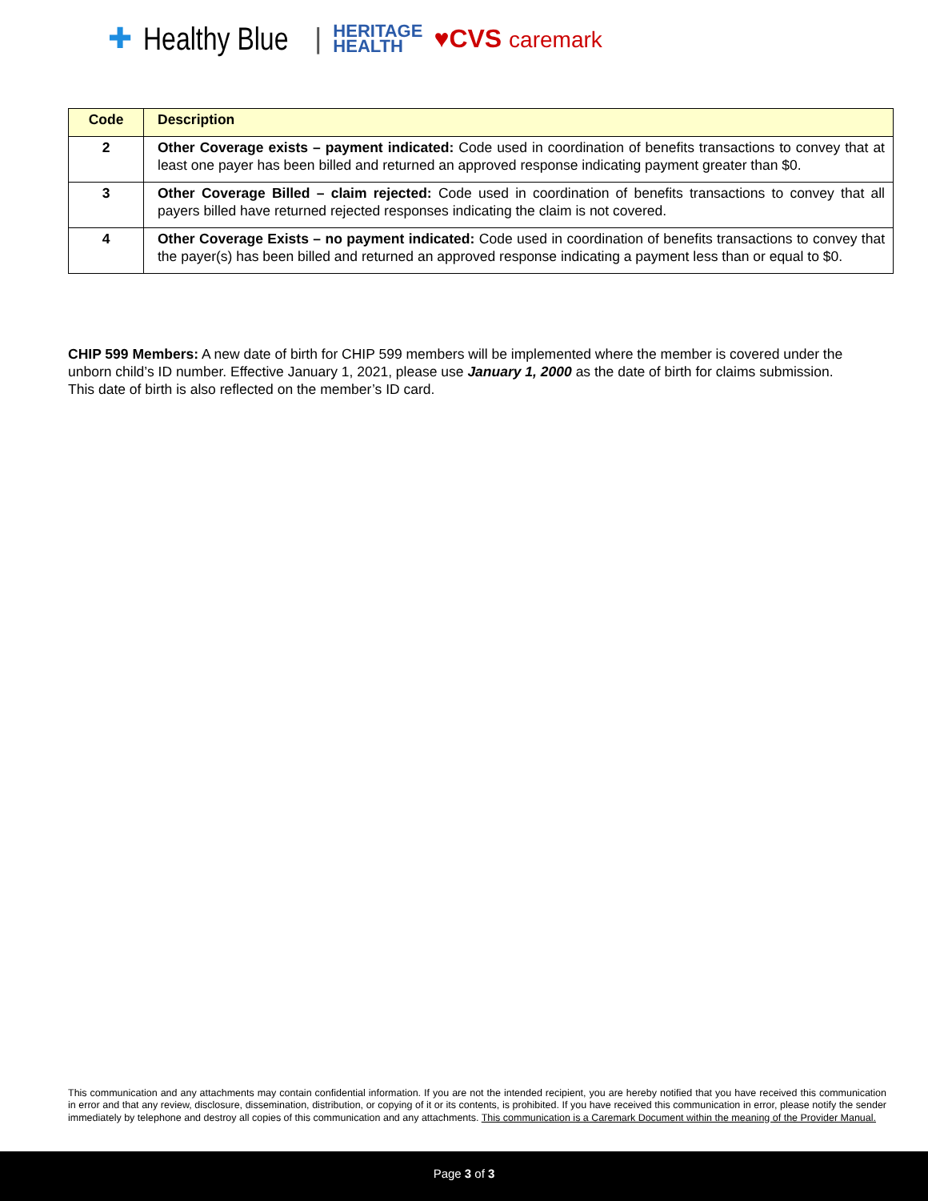✚ Healthy Blue | HERITAGE
HEALTH ♥CVS caremark
| Code | Description |
| --- | --- |
| 2 | Other Coverage exists – payment indicated: Code used in coordination of benefits transactions to convey that at least one payer has been billed and returned an approved response indicating payment greater than $0. |
| 3 | Other Coverage Billed – claim rejected: Code used in coordination of benefits transactions to convey that all payers billed have returned rejected responses indicating the claim is not covered. |
| 4 | Other Coverage Exists – no payment indicated: Code used in coordination of benefits transactions to convey that the payer(s) has been billed and returned an approved response indicating a payment less than or equal to $0. |
CHIP 599 Members: A new date of birth for CHIP 599 members will be implemented where the member is covered under the unborn child’s ID number. Effective January 1, 2021, please use January 1, 2000 as the date of birth for claims submission. This date of birth is also reflected on the member’s ID card.
This communication and any attachments may contain confidential information. If you are not the intended recipient, you are hereby notified that you have received this communication in error and that any review, disclosure, dissemination, distribution, or copying of it or its contents, is prohibited. If you have received this communication in error, please notify the sender immediately by telephone and destroy all copies of this communication and any attachments. This communication is a Caremark Document within the meaning of the Provider Manual.
Page 3 of 3